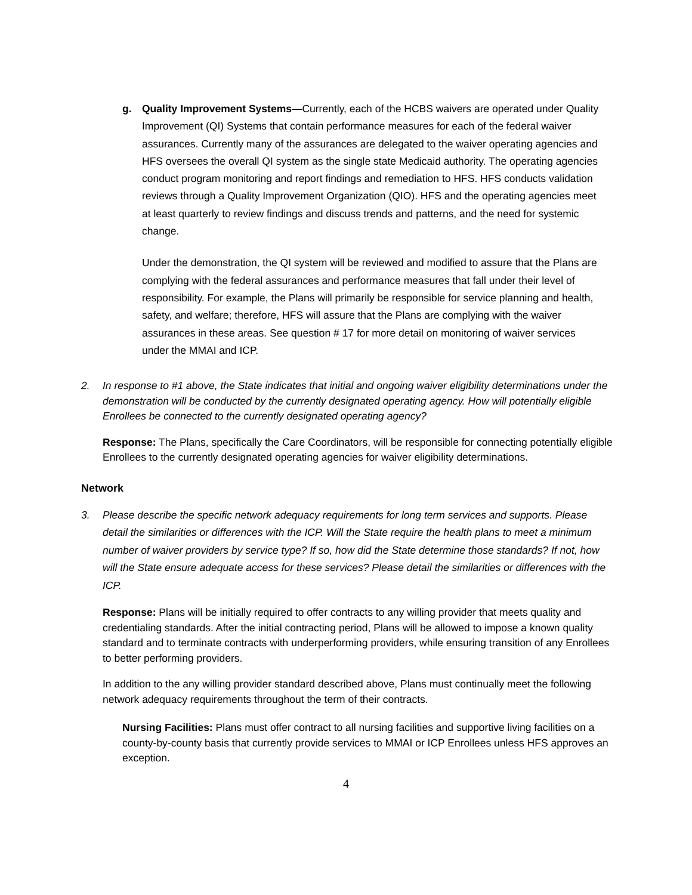g. Quality Improvement Systems—Currently, each of the HCBS waivers are operated under Quality Improvement (QI) Systems that contain performance measures for each of the federal waiver assurances. Currently many of the assurances are delegated to the waiver operating agencies and HFS oversees the overall QI system as the single state Medicaid authority. The operating agencies conduct program monitoring and report findings and remediation to HFS. HFS conducts validation reviews through a Quality Improvement Organization (QIO). HFS and the operating agencies meet at least quarterly to review findings and discuss trends and patterns, and the need for systemic change.
Under the demonstration, the QI system will be reviewed and modified to assure that the Plans are complying with the federal assurances and performance measures that fall under their level of responsibility. For example, the Plans will primarily be responsible for service planning and health, safety, and welfare; therefore, HFS will assure that the Plans are complying with the waiver assurances in these areas. See question # 17 for more detail on monitoring of waiver services under the MMAI and ICP.
2. In response to #1 above, the State indicates that initial and ongoing waiver eligibility determinations under the demonstration will be conducted by the currently designated operating agency. How will potentially eligible Enrollees be connected to the currently designated operating agency?
Response: The Plans, specifically the Care Coordinators, will be responsible for connecting potentially eligible Enrollees to the currently designated operating agencies for waiver eligibility determinations.
Network
3. Please describe the specific network adequacy requirements for long term services and supports. Please detail the similarities or differences with the ICP. Will the State require the health plans to meet a minimum number of waiver providers by service type? If so, how did the State determine those standards? If not, how will the State ensure adequate access for these services? Please detail the similarities or differences with the ICP.
Response: Plans will be initially required to offer contracts to any willing provider that meets quality and credentialing standards. After the initial contracting period, Plans will be allowed to impose a known quality standard and to terminate contracts with underperforming providers, while ensuring transition of any Enrollees to better performing providers.
In addition to the any willing provider standard described above, Plans must continually meet the following network adequacy requirements throughout the term of their contracts.
Nursing Facilities: Plans must offer contract to all nursing facilities and supportive living facilities on a county-by-county basis that currently provide services to MMAI or ICP Enrollees unless HFS approves an exception.
4